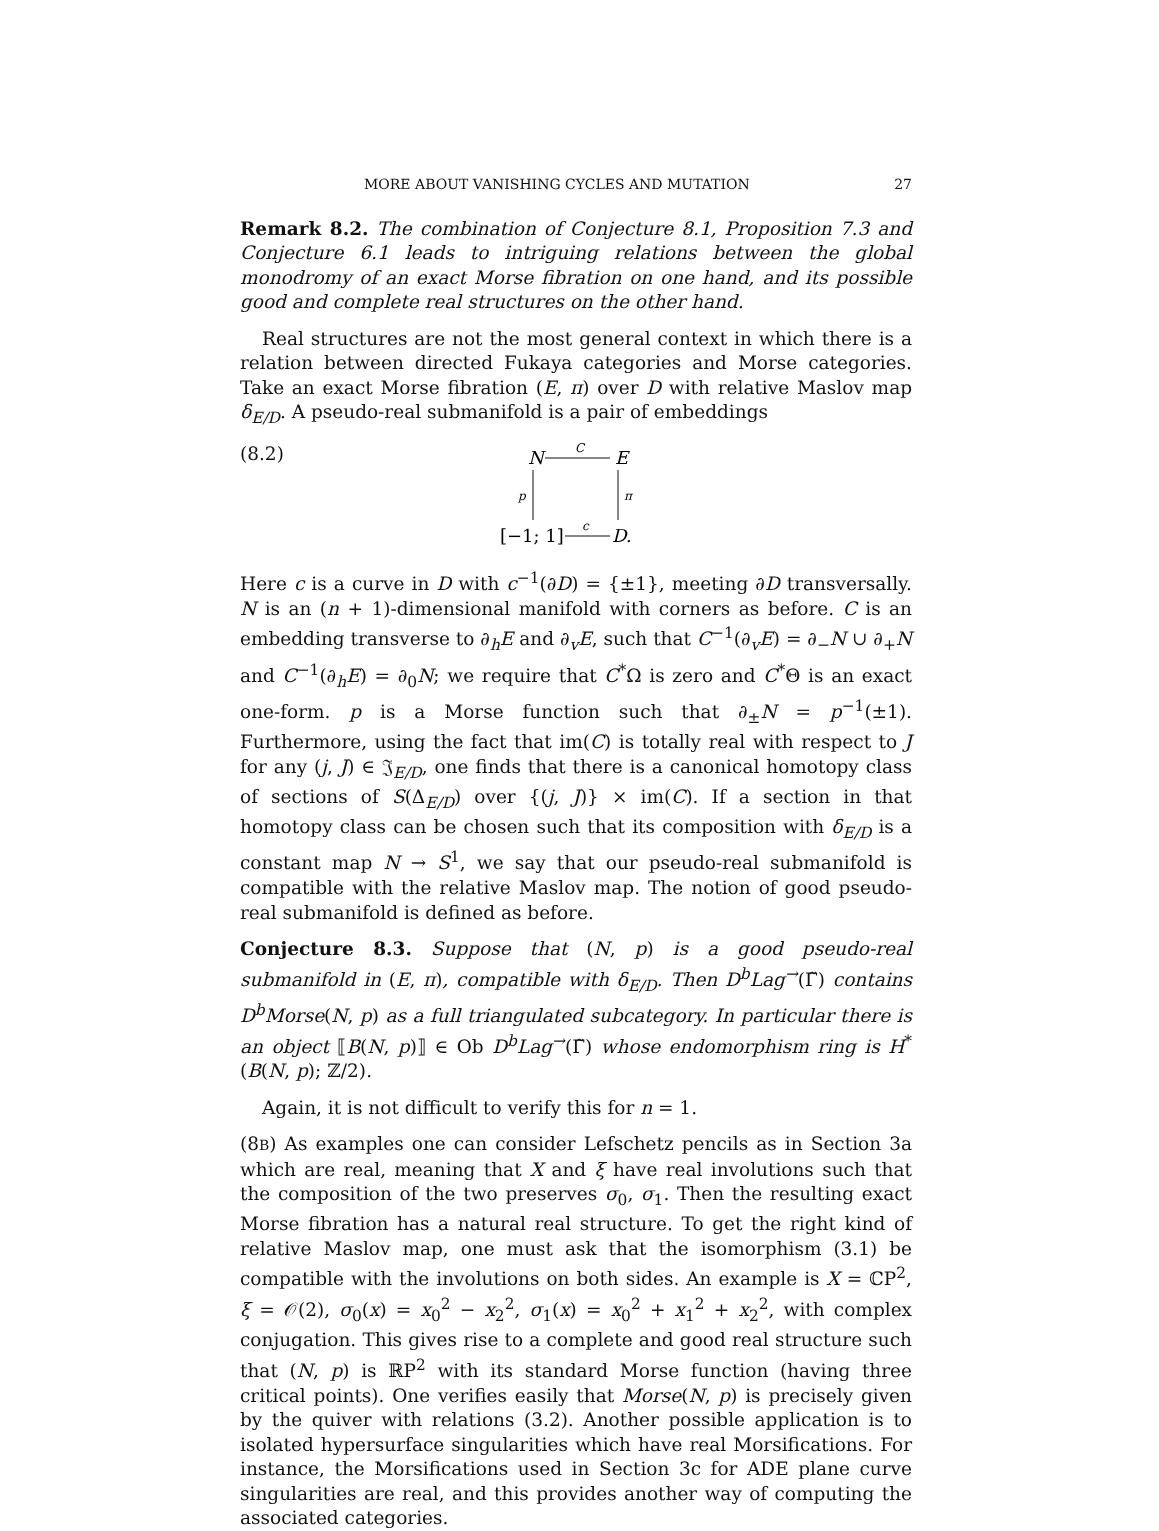MORE ABOUT VANISHING CYCLES AND MUTATION 27
Remark 8.2. The combination of Conjecture 8.1, Proposition 7.3 and Conjecture 6.1 leads to intriguing relations between the global monodromy of an exact Morse fibration on one hand, and its possible good and complete real structures on the other hand.
Real structures are not the most general context in which there is a relation between directed Fukaya categories and Morse categories. Take an exact Morse fibration (E, π) over D with relative Maslov map δ<sub>E/D</sub>. A pseudo-real submanifold is a pair of embeddings
(8.2)
N
E
C
p
π
[−1; 1]
D.
c
Here c is a curve in D with c<sup>−1</sup>(∂D) = {±1}, meeting ∂D transversally. N is an (n + 1)-dimensional manifold with corners as before. C is an embedding transverse to ∂<sub>h</sub>E and ∂<sub>v</sub>E, such that C<sup>−1</sup>(∂<sub>v</sub>E) = ∂<sub>−</sub>N ∪ ∂<sub>+</sub>N and C<sup>−1</sup>(∂<sub>h</sub>E) = ∂<sub>0</sub>N; we require that C<sup>*</sup>Ω is zero and C<sup>*</sup>Θ is an exact one-form. p is a Morse function such that ∂<sub>±</sub>N = p<sup>−1</sup>(±1). Furthermore, using the fact that im(C) is totally real with respect to J for any (j, J) ∈ 𝔍<sub>E/D</sub>, one finds that there is a canonical homotopy class of sections of S(Δ<sub>E/D</sub>) over {(j, J)} × im(C). If a section in that homotopy class can be chosen such that its composition with δ<sub>E/D</sub> is a constant map N → S<sup>1</sup>, we say that our pseudo-real submanifold is compatible with the relative Maslov map. The notion of good pseudo-real submanifold is defined as before.
Conjecture 8.3. Suppose that (N, p) is a good pseudo-real submanifold in (E, π), compatible with δ<sub>E/D</sub>. Then D<sup>b</sup>Lag<sup>→</sup>(Γ̃) contains D<sup>b</sup>Morse(N, p) as a full triangulated subcategory. In particular there is an object ⟦B(N, p)⟧ ∈ Ob D<sup>b</sup>Lag<sup>→</sup>(Γ̃) whose endomorphism ring is H<sup>*</sup>(B(N, p); ℤ/2).
Again, it is not difficult to verify this for n = 1.
(8B) As examples one can consider Lefschetz pencils as in Section 3a which are real, meaning that X and ξ have real involutions such that the composition of the two preserves σ<sub>0</sub>, σ<sub>1</sub>. Then the resulting exact Morse fibration has a natural real structure. To get the right kind of relative Maslov map, one must ask that the isomorphism (3.1) be compatible with the involutions on both sides. An example is X = ℂP<sup>2</sup>, ξ = 𝒪(2), σ<sub>0</sub>(x) = x<sub>0</sub><sup>2</sup> − x<sub>2</sub><sup>2</sup>, σ<sub>1</sub>(x) = x<sub>0</sub><sup>2</sup> + x<sub>1</sub><sup>2</sup> + x<sub>2</sub><sup>2</sup>, with complex conjugation. This gives rise to a complete and good real structure such that (N, p) is ℝP<sup>2</sup> with its standard Morse function (having three critical points). One verifies easily that Morse(N, p) is precisely given by the quiver with relations (3.2). Another possible application is to isolated hypersurface singularities which have real Morsifications. For instance, the Morsifications used in Section 3c for ADE plane curve singularities are real, and this provides another way of computing the associated categories.